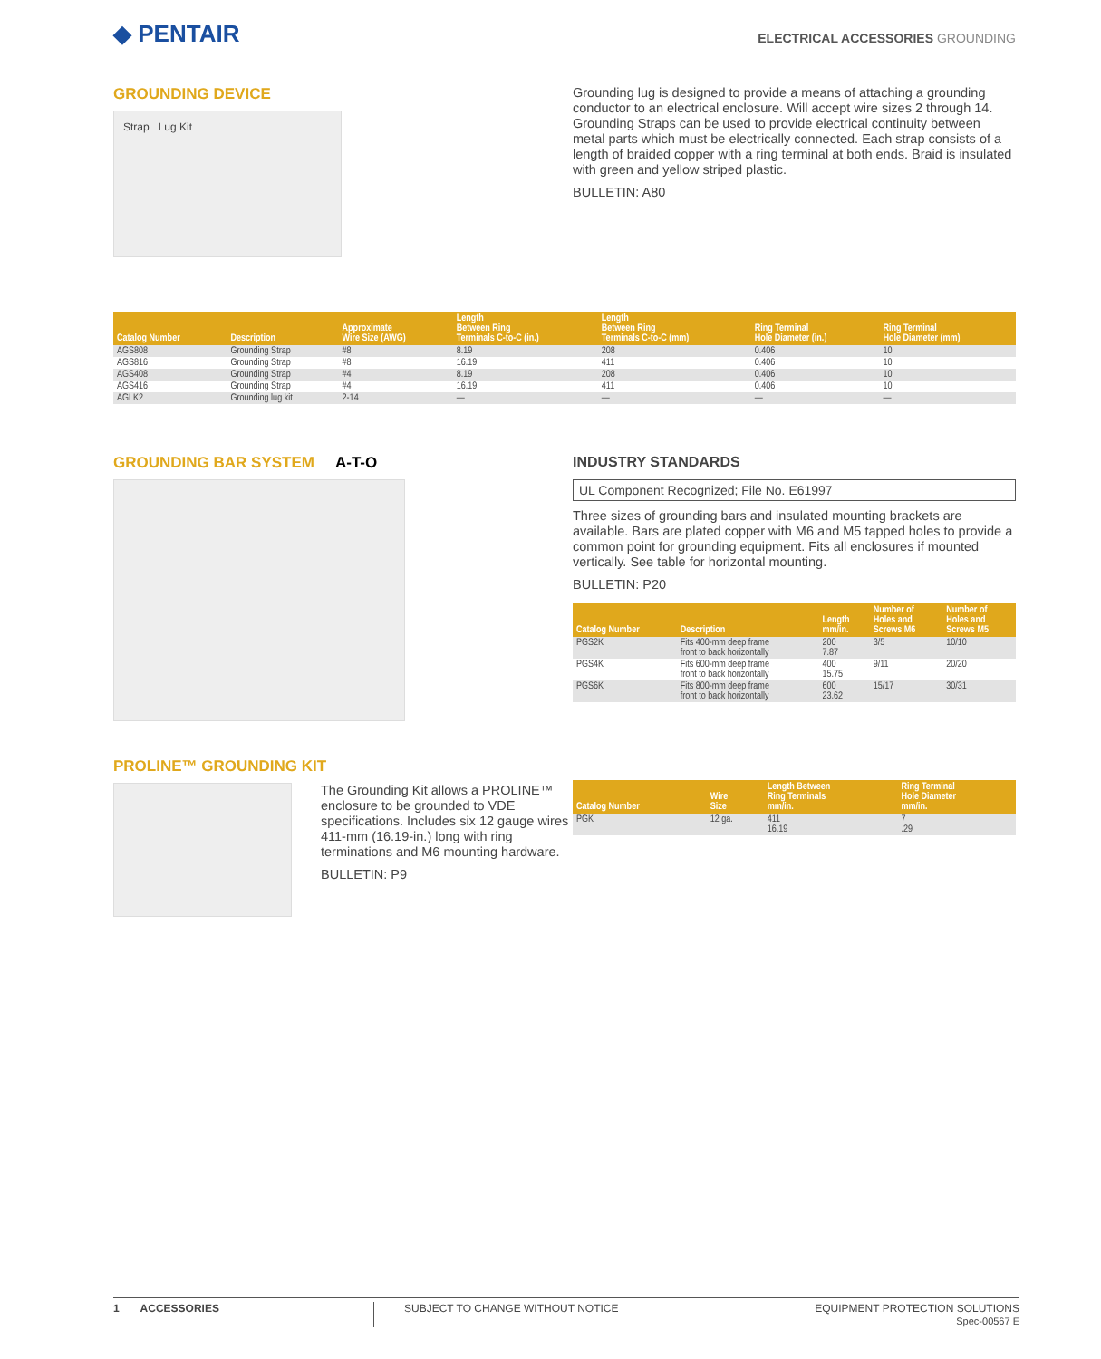◆ PENTAIR
ELECTRICAL ACCESSORIES GROUNDING
GROUNDING DEVICE
Strap Lug Kit
Grounding lug is designed to provide a means of attaching a grounding conductor to an electrical enclosure. Will accept wire sizes 2 through 14. Grounding Straps can be used to provide electrical continuity between metal parts which must be electrically connected. Each strap consists of a length of braided copper with a ring terminal at both ends. Braid is insulated with green and yellow striped plastic.
BULLETIN: A80
| Catalog Number | Description | Approximate Wire Size (AWG) | Length Between Ring Terminals C-to-C (in.) | Length Between Ring Terminals C-to-C (mm) | Ring Terminal Hole Diameter (in.) | Ring Terminal Hole Diameter (mm) |
| --- | --- | --- | --- | --- | --- | --- |
| AGS808 | Grounding Strap | #8 | 8.19 | 208 | 0.406 | 10 |
| AGS816 | Grounding Strap | #8 | 16.19 | 411 | 0.406 | 10 |
| AGS408 | Grounding Strap | #4 | 8.19 | 208 | 0.406 | 10 |
| AGS416 | Grounding Strap | #4 | 16.19 | 411 | 0.406 | 10 |
| AGLK2 | Grounding lug kit | 2-14 | — | — | — | — |
GROUNDING BAR SYSTEM A-T-O INDUSTRY STANDARDS
UL Component Recognized; File No. E61997
Three sizes of grounding bars and insulated mounting brackets are available. Bars are plated copper with M6 and M5 tapped holes to provide a common point for grounding equipment. Fits all enclosures if mounted vertically. See table for horizontal mounting.
BULLETIN: P20
| Catalog Number | Description | Length mm/in. | Number of Holes and Screws M6 | Number of Holes and Screws M5 |
| --- | --- | --- | --- | --- |
| PGS2K | Fits 400-mm deep frame front to back horizontally | 200 7.87 | 3/5 | 10/10 |
| PGS4K | Fits 600-mm deep frame front to back horizontally | 400 15.75 | 9/11 | 20/20 |
| PGS6K | Fits 800-mm deep frame front to back horizontally | 600 23.62 | 15/17 | 30/31 |
PROLINE™ GROUNDING KIT
The Grounding Kit allows a PROLINE™ enclosure to be grounded to VDE specifications. Includes six 12 gauge wires 411-mm (16.19-in.) long with ring terminations and M6 mounting hardware.
BULLETIN: P9
| Catalog Number | Wire Size | Length Between Ring Terminals mm/in. | Ring Terminal Hole Diameter mm/in. |
| --- | --- | --- | --- |
| PGK | 12 ga. | 411 16.19 | 7 .29 |
1 ACCESSORIES SUBJECT TO CHANGE WITHOUT NOTICE
EQUIPMENT PROTECTION SOLUTIONS
Spec-00567 E